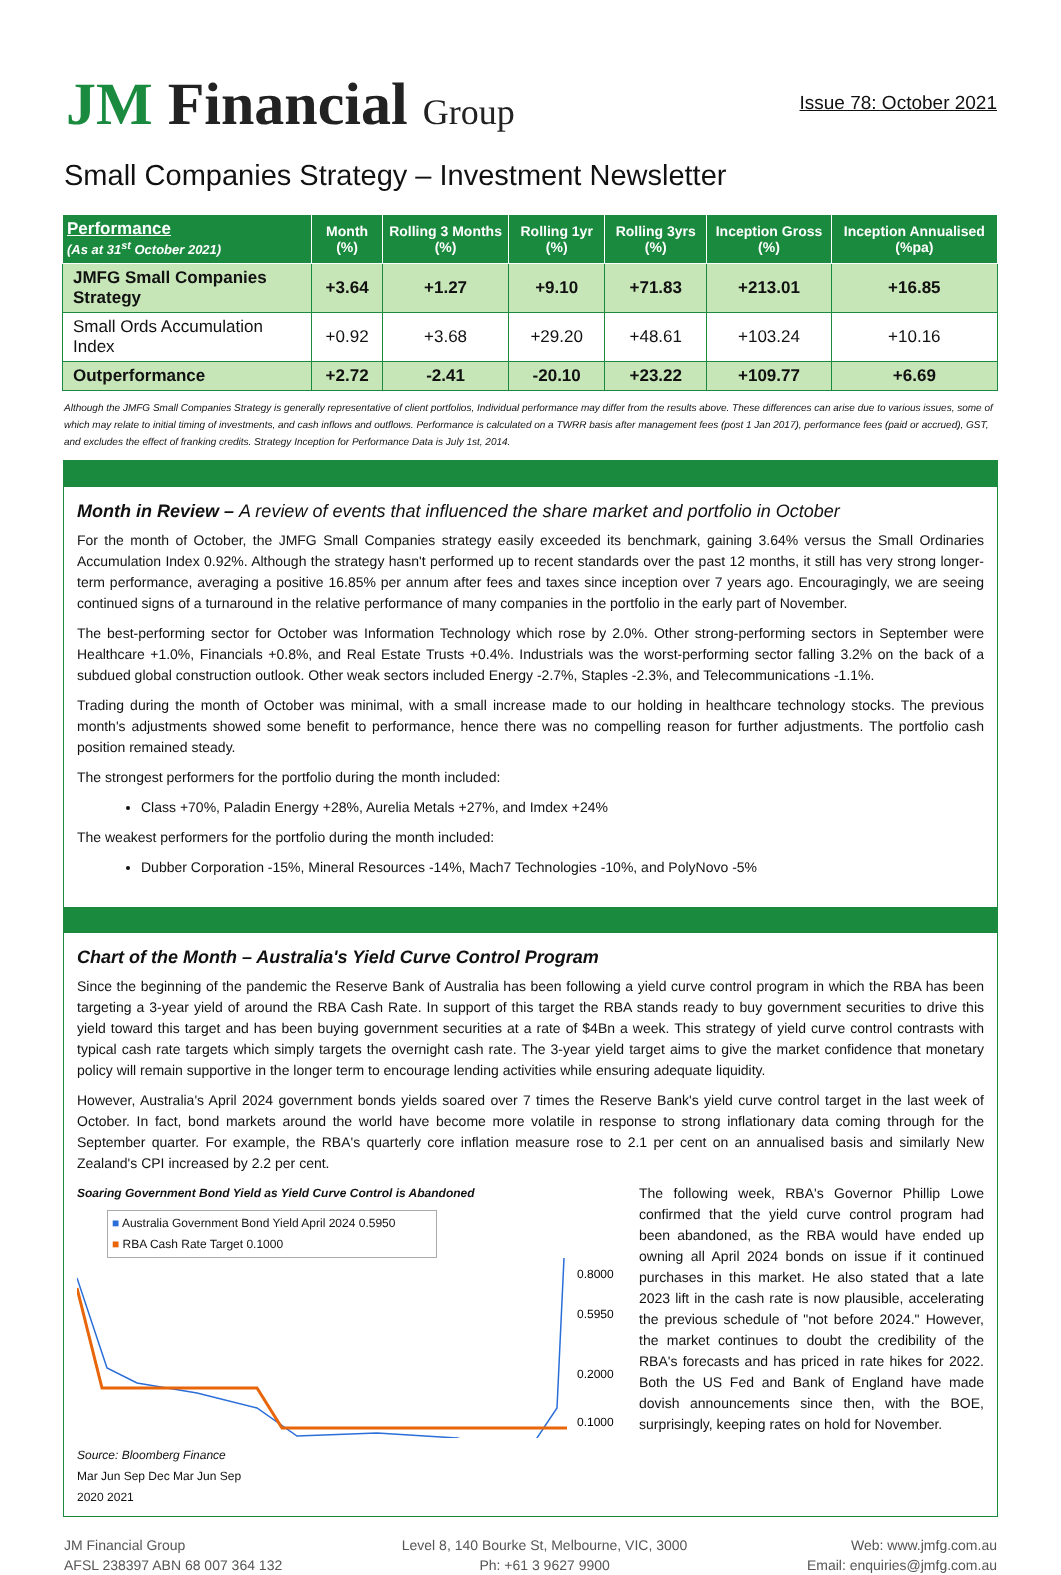JM Financial Group
Issue 78: October 2021
Small Companies Strategy – Investment Newsletter
| Performance (As at 31<sup>st</sup> October 2021) | Month (%) | Rolling 3 Months (%) | Rolling 1yr (%) | Rolling 3yrs (%) | Inception Gross (%) | Inception Annualised (%pa) |
| --- | --- | --- | --- | --- | --- | --- |
| JMFG Small Companies Strategy | +3.64 | +1.27 | +9.10 | +71.83 | +213.01 | +16.85 |
| Small Ords Accumulation Index | +0.92 | +3.68 | +29.20 | +48.61 | +103.24 | +10.16 |
| Outperformance | +2.72 | -2.41 | -20.10 | +23.22 | +109.77 | +6.69 |
Although the JMFG Small Companies Strategy is generally representative of client portfolios, Individual performance may differ from the results above. These differences can arise due to various issues, some of which may relate to initial timing of investments, and cash inflows and outflows. Performance is calculated on a TWRR basis after management fees (post 1 Jan 2017), performance fees (paid or accrued), GST, and excludes the effect of franking credits. Strategy Inception for Performance Data is July 1st, 2014.
Month in Review – A review of events that influenced the share market and portfolio in October
For the month of October, the JMFG Small Companies strategy easily exceeded its benchmark, gaining 3.64% versus the Small Ordinaries Accumulation Index 0.92%. Although the strategy hasn't performed up to recent standards over the past 12 months, it still has very strong longer-term performance, averaging a positive 16.85% per annum after fees and taxes since inception over 7 years ago. Encouragingly, we are seeing continued signs of a turnaround in the relative performance of many companies in the portfolio in the early part of November.
The best-performing sector for October was Information Technology which rose by 2.0%. Other strong-performing sectors in September were Healthcare +1.0%, Financials +0.8%, and Real Estate Trusts +0.4%. Industrials was the worst-performing sector falling 3.2% on the back of a subdued global construction outlook. Other weak sectors included Energy -2.7%, Staples -2.3%, and Telecommunications -1.1%.
Trading during the month of October was minimal, with a small increase made to our holding in healthcare technology stocks. The previous month's adjustments showed some benefit to performance, hence there was no compelling reason for further adjustments. The portfolio cash position remained steady.
The strongest performers for the portfolio during the month included:
Class +70%, Paladin Energy +28%, Aurelia Metals +27%, and Imdex +24%
The weakest performers for the portfolio during the month included:
Dubber Corporation -15%, Mineral Resources -14%, Mach7 Technologies -10%, and PolyNovo -5%
Chart of the Month – Australia's Yield Curve Control Program
Since the beginning of the pandemic the Reserve Bank of Australia has been following a yield curve control program in which the RBA has been targeting a 3-year yield of around the RBA Cash Rate. In support of this target the RBA stands ready to buy government securities to drive this yield toward this target and has been buying government securities at a rate of $4Bn a week. This strategy of yield curve control contrasts with typical cash rate targets which simply targets the overnight cash rate. The 3-year yield target aims to give the market confidence that monetary policy will remain supportive in the longer term to encourage lending activities while ensuring adequate liquidity.
However, Australia's April 2024 government bonds yields soared over 7 times the Reserve Bank's yield curve control target in the last week of October. In fact, bond markets around the world have become more volatile in response to strong inflationary data coming through for the September quarter. For example, the RBA's quarterly core inflation measure rose to 2.1 per cent on an annualised basis and similarly New Zealand's CPI increased by 2.2 per cent.
Soaring Government Bond Yield as Yield Curve Control is Abandoned
■ Australia Government Bond Yield April 2024 0.5950
■ RBA Cash Rate Target 0.1000
0.8000
0.5950
0.2000
0.1000
Source: Bloomberg Finance
Mar Jun Sep Dec Mar Jun Sep
2020 2021
The following week, RBA's Governor Phillip Lowe confirmed that the yield curve control program had been abandoned, as the RBA would have ended up owning all April 2024 bonds on issue if it continued purchases in this market. He also stated that a late 2023 lift in the cash rate is now plausible, accelerating the previous schedule of "not before 2024." However, the market continues to doubt the credibility of the RBA's forecasts and has priced in rate hikes for 2022. Both the US Fed and Bank of England have made dovish announcements since then, with the BOE, surprisingly, keeping rates on hold for November.
JM Financial Group
AFSL 238397 ABN 68 007 364 132
Level 8, 140 Bourke St, Melbourne, VIC, 3000
Ph: +61 3 9627 9900
Web: www.jmfg.com.au
Email: enquiries@jmfg.com.au